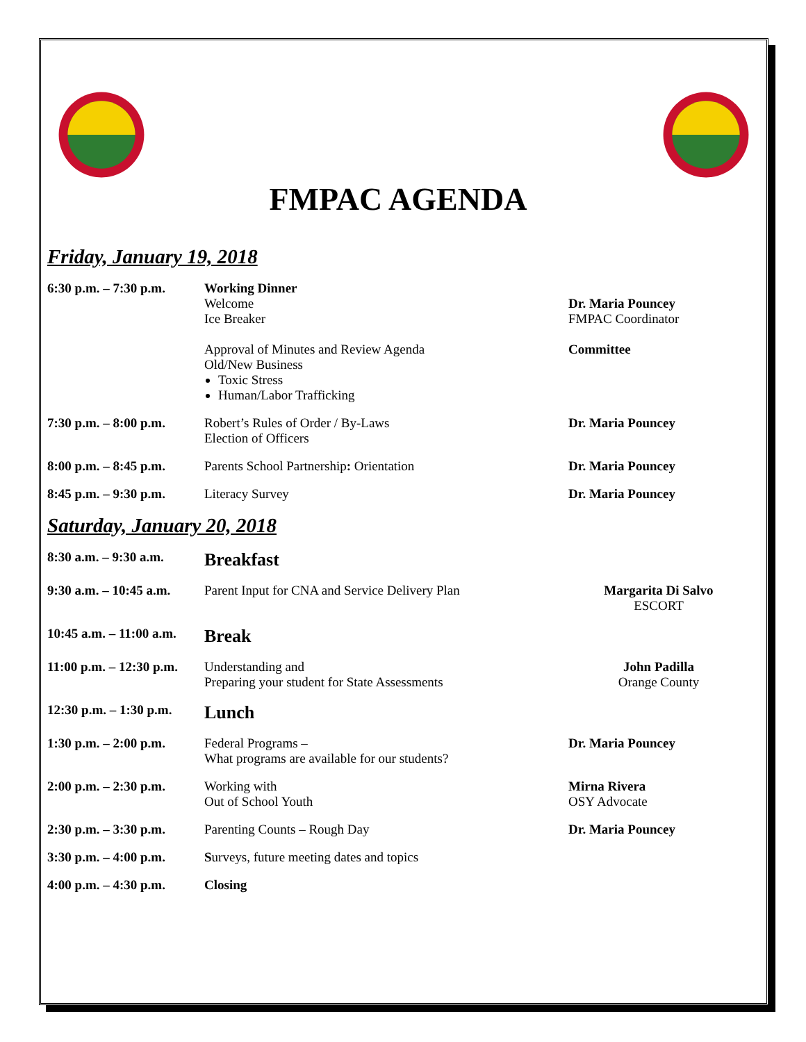FMPAC AGENDA
Friday, January 19, 2018
6:30 p.m. – 7:30 p.m.
Working Dinner
Welcome
Ice Breaker
Approval of Minutes and Review Agenda
Old/New Business
Toxic Stress
Human/Labor Trafficking
Dr. Maria Pouncey
FMPAC Coordinator
Committee
7:30 p.m. – 8:00 p.m.
Robert’s Rules of Order / By-Laws
Election of Officers
Dr. Maria Pouncey
8:00 p.m. – 8:45 p.m.
Parents School Partnership: Orientation
Dr. Maria Pouncey
8:45 p.m. – 9:30 p.m.
Literacy Survey Dr. Maria Pouncey
Saturday, January 20, 2018
8:30 a.m. – 9:30 a.m.
Breakfast
9:30 a.m. – 10:45 a.m.
Parent Input for CNA and Service Delivery Plan
Margarita Di Salvo
ESCORT
10:45 a.m. – 11:00 a.m.
Break
11:00 p.m. – 12:30 p.m.
Understanding and
Preparing your student for State Assessments
John Padilla
Orange County
12:30 p.m. – 1:30 p.m.
Lunch
1:30 p.m. – 2:00 p.m.
Federal Programs –
What programs are available for our students?
Dr. Maria Pouncey
2:00 p.m. – 2:30 p.m.
Working with
Out of School Youth
Mirna Rivera
OSY Advocate
2:30 p.m. – 3:30 p.m.
Parenting Counts – Rough Day Dr. Maria Pouncey
3:30 p.m. – 4:00 p.m.
Surveys, future meeting dates and topics
4:00 p.m. – 4:30 p.m.
Closing